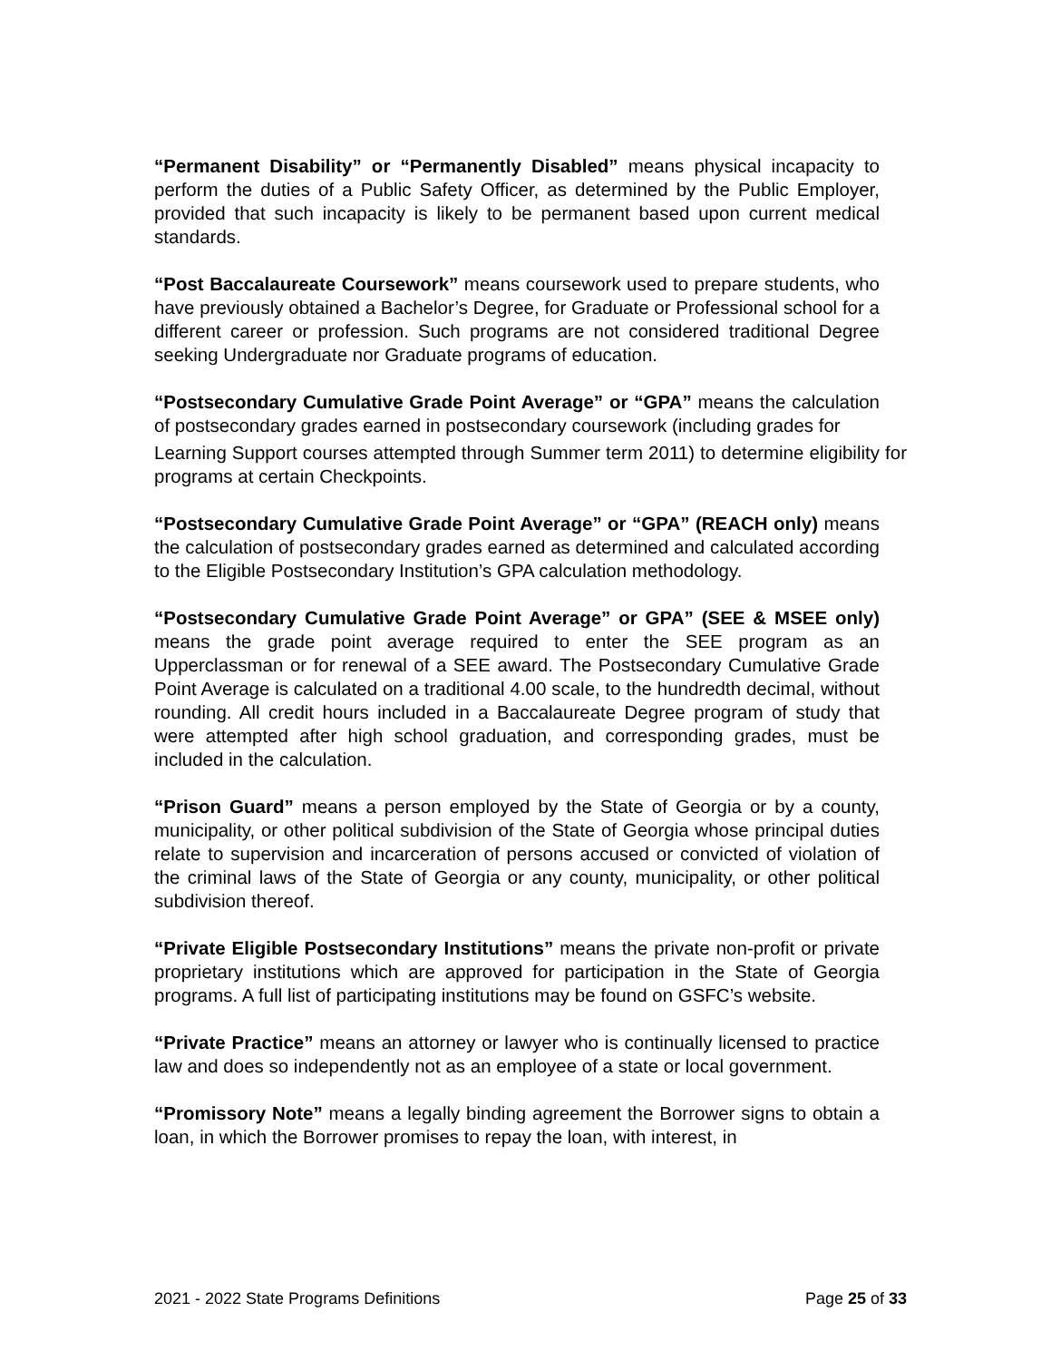“Permanent Disability” or “Permanently Disabled” means physical incapacity to perform the duties of a Public Safety Officer, as determined by the Public Employer, provided that such incapacity is likely to be permanent based upon current medical standards.
“Post Baccalaureate Coursework” means coursework used to prepare students, who have previously obtained a Bachelor’s Degree, for Graduate or Professional school for a different career or profession. Such programs are not considered traditional Degree seeking Undergraduate nor Graduate programs of education.
“Postsecondary Cumulative Grade Point Average” or “GPA” means the calculation of postsecondary grades earned in postsecondary coursework (including grades for
Learning Support courses attempted through Summer term 2011) to determine eligibility for programs at certain Checkpoints.
“Postsecondary Cumulative Grade Point Average” or “GPA” (REACH only) means the calculation of postsecondary grades earned as determined and calculated according to the Eligible Postsecondary Institution’s GPA calculation methodology.
“Postsecondary Cumulative Grade Point Average” or GPA” (SEE & MSEE only) means the grade point average required to enter the SEE program as an Upperclassman or for renewal of a SEE award. The Postsecondary Cumulative Grade Point Average is calculated on a traditional 4.00 scale, to the hundredth decimal, without rounding. All credit hours included in a Baccalaureate Degree program of study that were attempted after high school graduation, and corresponding grades, must be included in the calculation.
“Prison Guard” means a person employed by the State of Georgia or by a county, municipality, or other political subdivision of the State of Georgia whose principal duties relate to supervision and incarceration of persons accused or convicted of violation of the criminal laws of the State of Georgia or any county, municipality, or other political subdivision thereof.
“Private Eligible Postsecondary Institutions” means the private non-profit or private proprietary institutions which are approved for participation in the State of Georgia programs. A full list of participating institutions may be found on GSFC’s website.
“Private Practice” means an attorney or lawyer who is continually licensed to practice law and does so independently not as an employee of a state or local government.
“Promissory Note” means a legally binding agreement the Borrower signs to obtain a loan, in which the Borrower promises to repay the loan, with interest, in
2021 - 2022 State Programs Definitions Page 25 of 33